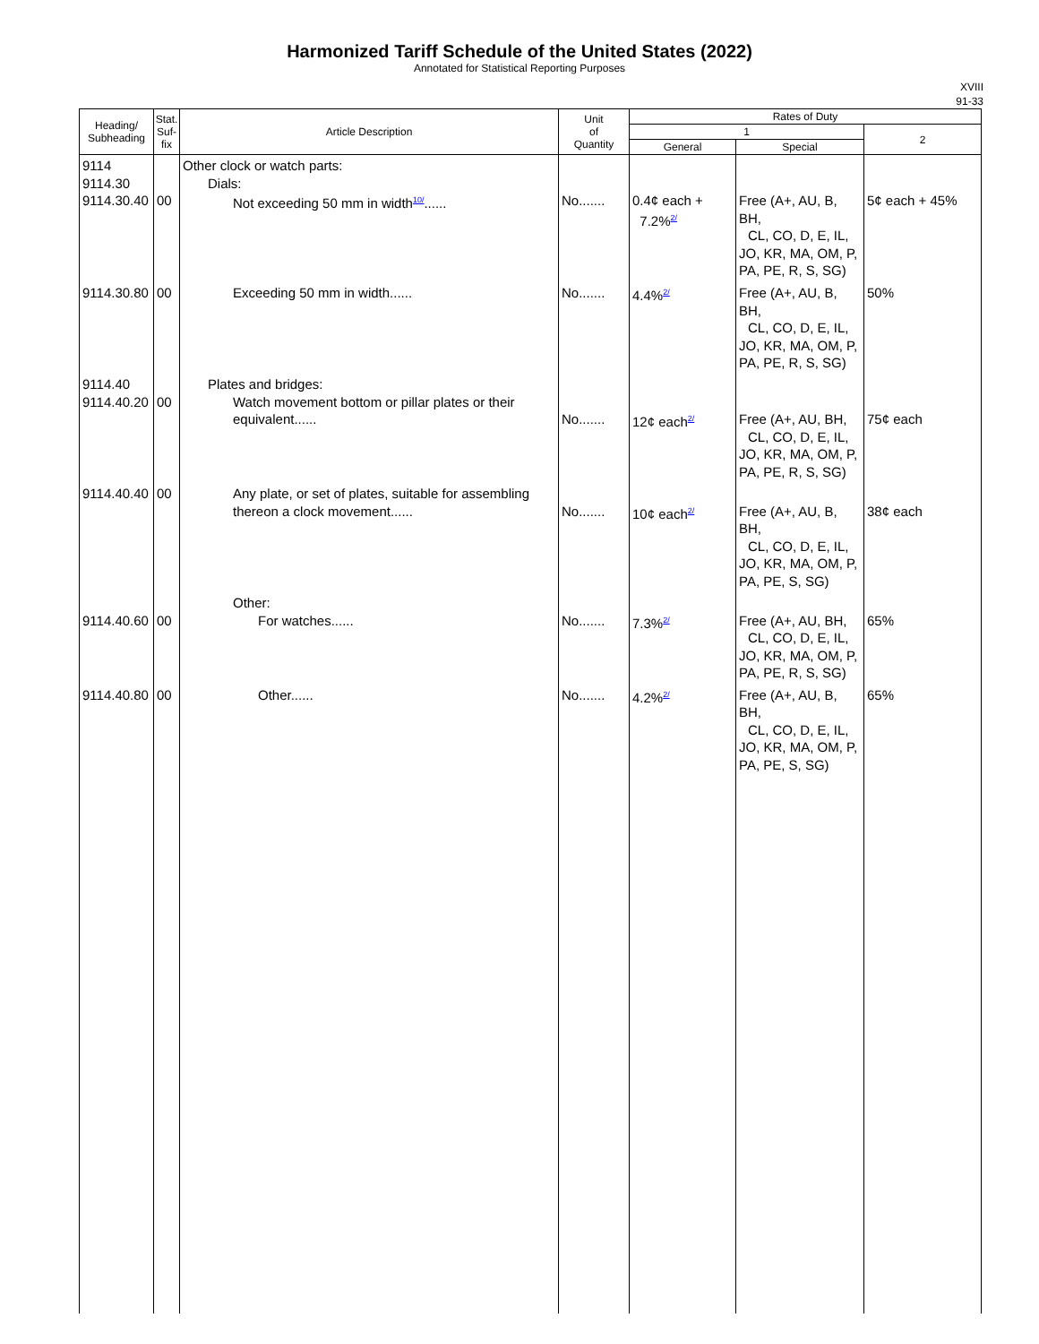Harmonized Tariff Schedule of the United States (2022)
Annotated for Statistical Reporting Purposes
XVIII
91-33
| Heading/ Subheading | Stat. Suf- fix | Article Description | Unit of Quantity | Rates of Duty | | |
| --- | --- | --- | --- | --- | --- | --- |
| | | | | 1 | | 2 |
| | | | | General | Special | |
| 9114 9114.30 9114.30.40 | 00 | Other clock or watch parts: Dials: Not exceeding 50 mm in width<sup>10/</sup>...... | No....... | 0.4¢ each + 7.2%<sup>2/</sup> | Free (A+, AU, B, BH, CL, CO, D, E, IL, JO, KR, MA, OM, P, PA, PE, R, S, SG) | 5¢ each + 45% |
| 9114.30.80 | 00 | Exceeding 50 mm in width...... | No....... | 4.4%<sup>2/</sup> | Free (A+, AU, B, BH, CL, CO, D, E, IL, JO, KR, MA, OM, P, PA, PE, R, S, SG) | 50% |
| 9114.40 9114.40.20 | 00 | Plates and bridges: Watch movement bottom or pillar plates or their equivalent...... | No....... | 12¢ each<sup>2/</sup> | Free (A+, AU, BH, CL, CO, D, E, IL, JO, KR, MA, OM, P, PA, PE, R, S, SG) | 75¢ each |
| 9114.40.40 | 00 | Any plate, or set of plates, suitable for assembling thereon a clock movement...... | No....... | 10¢ each<sup>2/</sup> | Free (A+, AU, B, BH, CL, CO, D, E, IL, JO, KR, MA, OM, P, PA, PE, S, SG) | 38¢ each |
| 9114.40.60 | 00 | Other: For watches...... | No....... | 7.3%<sup>2/</sup> | Free (A+, AU, BH, CL, CO, D, E, IL, JO, KR, MA, OM, P, PA, PE, R, S, SG) | 65% |
| 9114.40.80 | 00 | Other...... | No....... | 4.2%<sup>2/</sup> | Free (A+, AU, B, BH, CL, CO, D, E, IL, JO, KR, MA, OM, P, PA, PE, S, SG) | 65% |